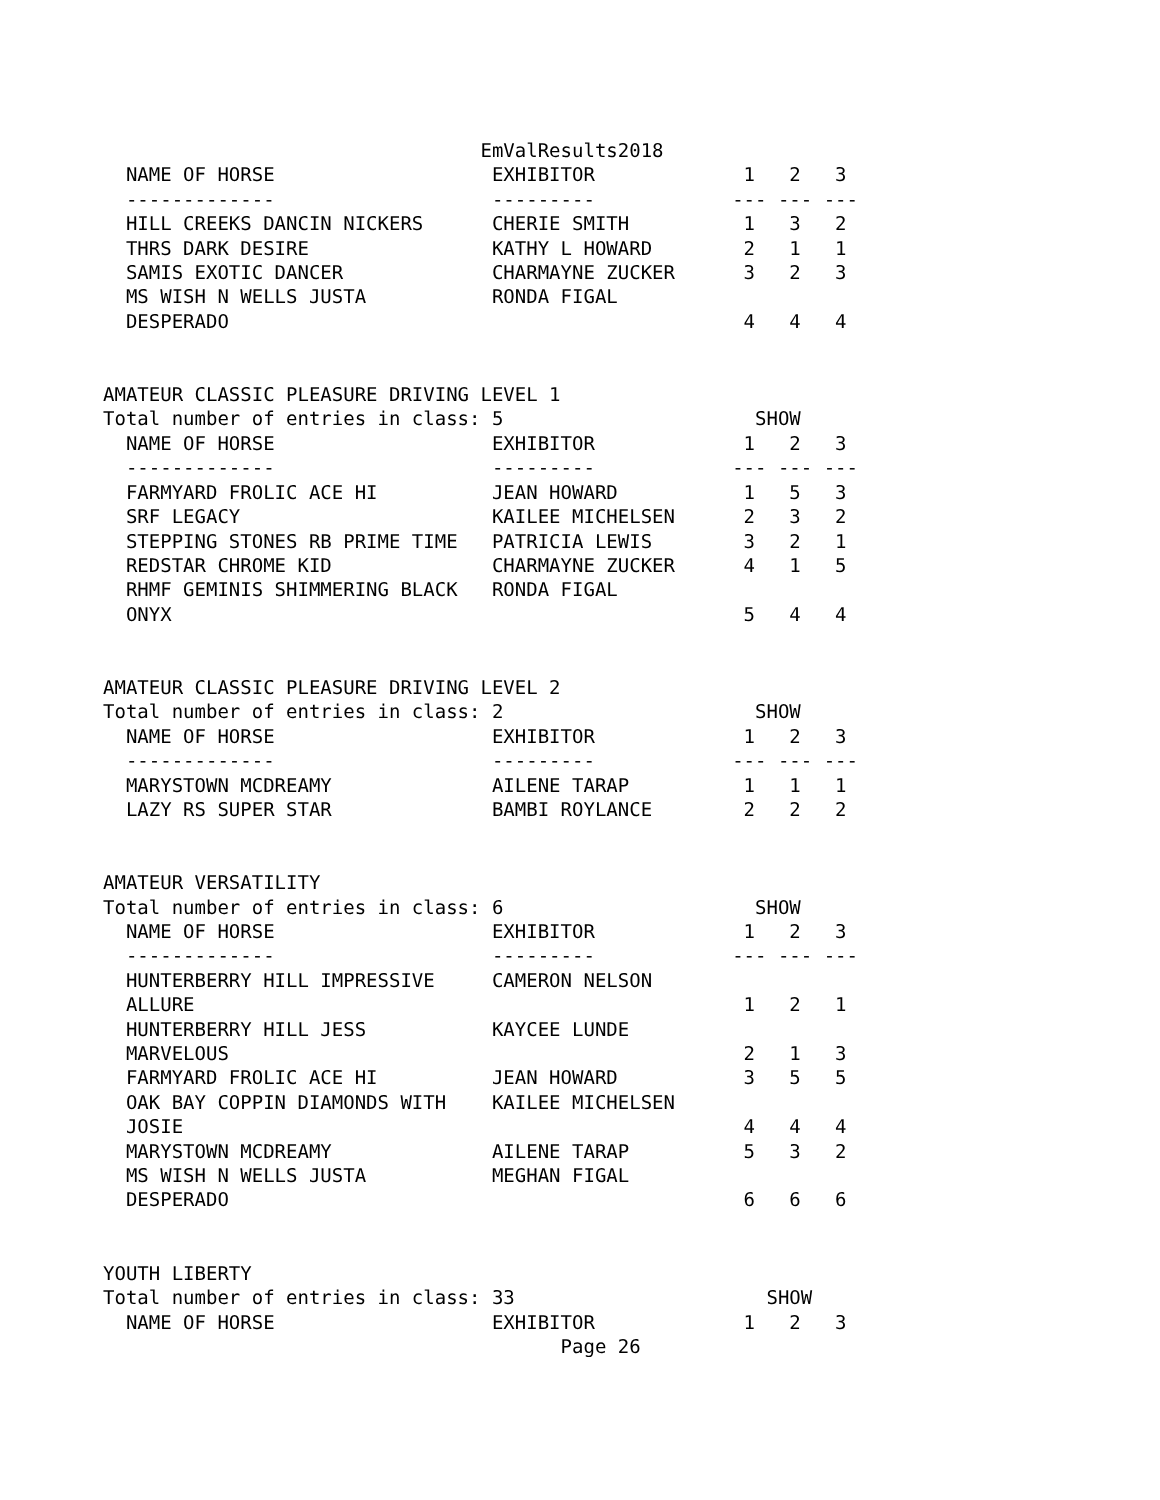EmValResults2018
  NAME OF HORSE                   EXHIBITOR             1   2   3
  -------------                   ---------            --- --- ---
  HILL CREEKS DANCIN NICKERS      CHERIE SMITH          1   3   2
  THRS DARK DESIRE                KATHY L HOWARD        2   1   1
  SAMIS EXOTIC DANCER             CHARMAYNE ZUCKER      3   2   3
  MS WISH N WELLS JUSTA           RONDA FIGAL
  DESPERADO                                             4   4   4


AMATEUR CLASSIC PLEASURE DRIVING LEVEL 1
Total number of entries in class: 5                      SHOW
  NAME OF HORSE                   EXHIBITOR             1   2   3
  -------------                   ---------            --- --- ---
  FARMYARD FROLIC ACE HI          JEAN HOWARD           1   5   3
  SRF LEGACY                      KAILEE MICHELSEN      2   3   2
  STEPPING STONES RB PRIME TIME   PATRICIA LEWIS        3   2   1
  REDSTAR CHROME KID              CHARMAYNE ZUCKER      4   1   5
  RHMF GEMINIS SHIMMERING BLACK   RONDA FIGAL
  ONYX                                                  5   4   4


AMATEUR CLASSIC PLEASURE DRIVING LEVEL 2
Total number of entries in class: 2                      SHOW
  NAME OF HORSE                   EXHIBITOR             1   2   3
  -------------                   ---------            --- --- ---
  MARYSTOWN MCDREAMY              AILENE TARAP          1   1   1
  LAZY RS SUPER STAR              BAMBI ROYLANCE        2   2   2


AMATEUR VERSATILITY
Total number of entries in class: 6                      SHOW
  NAME OF HORSE                   EXHIBITOR             1   2   3
  -------------                   ---------            --- --- ---
  HUNTERBERRY HILL IMPRESSIVE     CAMERON NELSON
  ALLURE                                                1   2   1
  HUNTERBERRY HILL JESS           KAYCEE LUNDE
  MARVELOUS                                             2   1   3
  FARMYARD FROLIC ACE HI          JEAN HOWARD           3   5   5
  OAK BAY COPPIN DIAMONDS WITH    KAILEE MICHELSEN
  JOSIE                                                 4   4   4
  MARYSTOWN MCDREAMY              AILENE TARAP          5   3   2
  MS WISH N WELLS JUSTA           MEGHAN FIGAL
  DESPERADO                                             6   6   6


YOUTH LIBERTY
Total number of entries in class: 33                      SHOW
  NAME OF HORSE                   EXHIBITOR             1   2   3
                                        Page 26